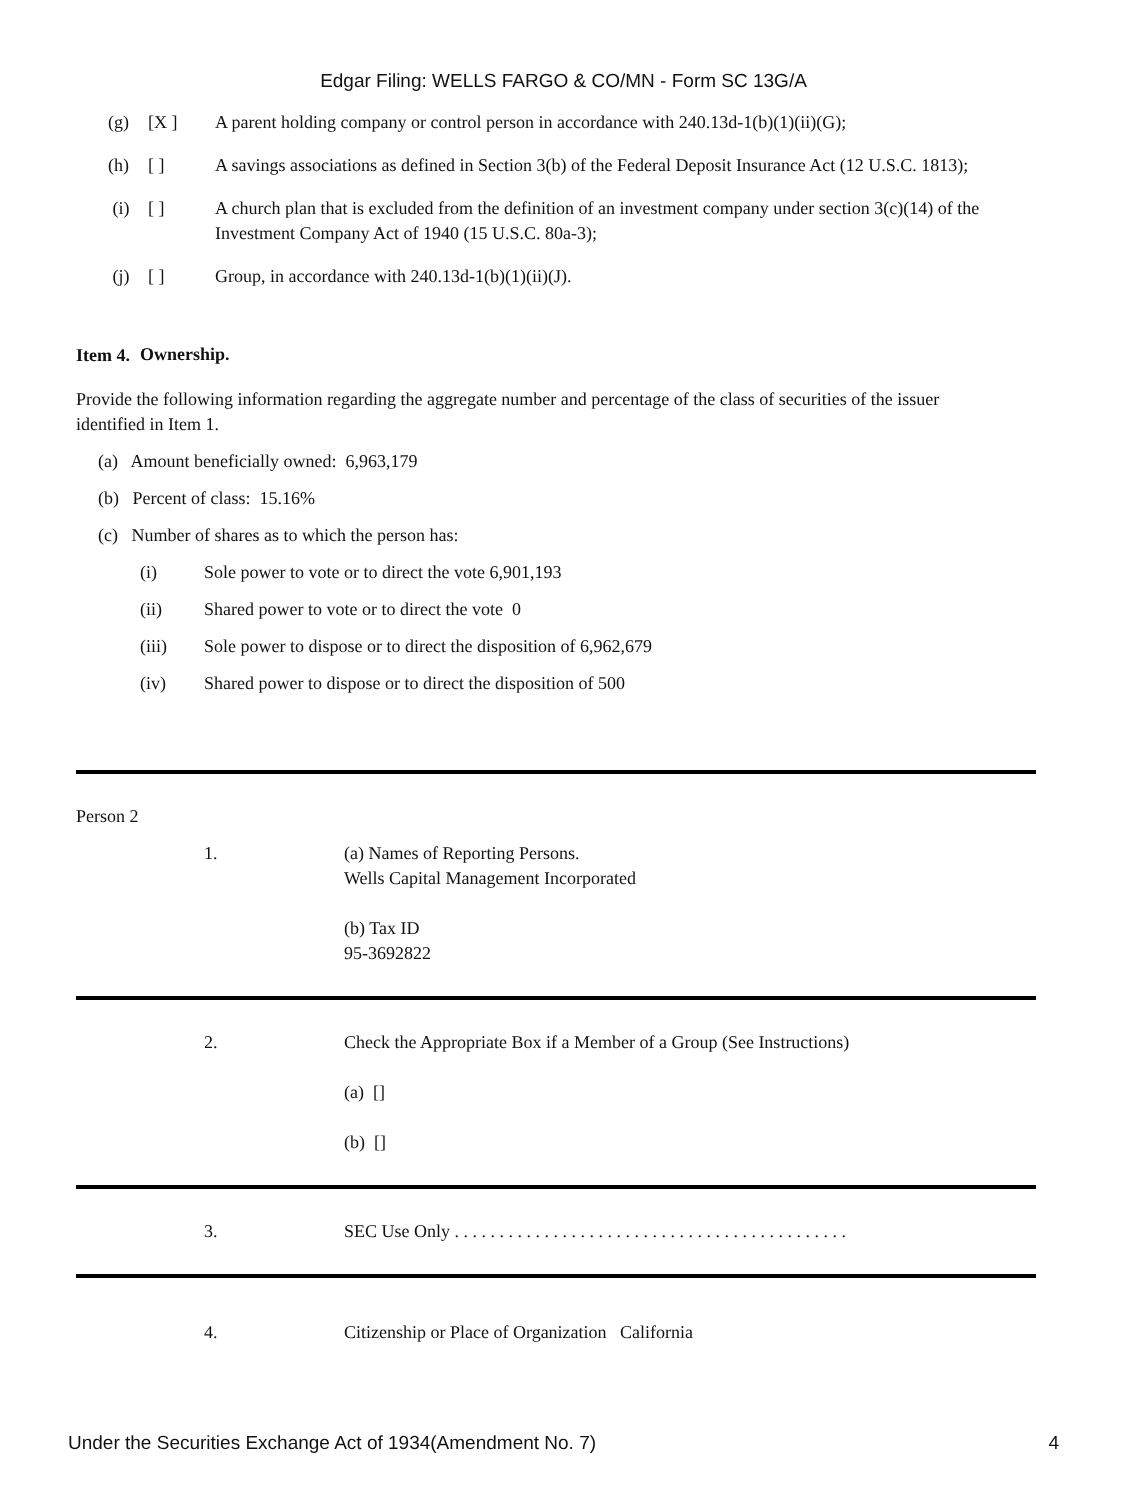Edgar Filing: WELLS FARGO & CO/MN - Form SC 13G/A
(g) [X ] A parent holding company or control person in accordance with 240.13d-1(b)(1)(ii)(G);
(h) [ ] A savings associations as defined in Section 3(b) of the Federal Deposit Insurance Act (12 U.S.C. 1813);
(i) [ ] A church plan that is excluded from the definition of an investment company under section 3(c)(14) of the Investment Company Act of 1940 (15 U.S.C. 80a-3);
(j) [ ] Group, in accordance with 240.13d-1(b)(1)(ii)(J).
Item 4. Ownership.
Provide the following information regarding the aggregate number and percentage of the class of securities of the issuer identified in Item 1.
(a) Amount beneficially owned: 6,963,179
(b) Percent of class: 15.16%
(c) Number of shares as to which the person has:
(i) Sole power to vote or to direct the vote 6,901,193
(ii) Shared power to vote or to direct the vote 0
(iii) Sole power to dispose or to direct the disposition of 6,962,679
(iv) Shared power to dispose or to direct the disposition of 500
Person 2
| | 1. | (a) Names of Reporting Persons. Wells Capital Management Incorporated (b) Tax ID 95-3692822 |
| | 2. | Check the Appropriate Box if a Member of a Group (See Instructions) (a) [] (b) [] |
| | 3. | SEC Use Only . . . . . . . . . . . . . . . . . . . . . . . . . . . . . . . . . . . . . . . . . . . . |
| | 4. | Citizenship or Place of Organization California |
Under the Securities Exchange Act of 1934(Amendment No. 7) 4